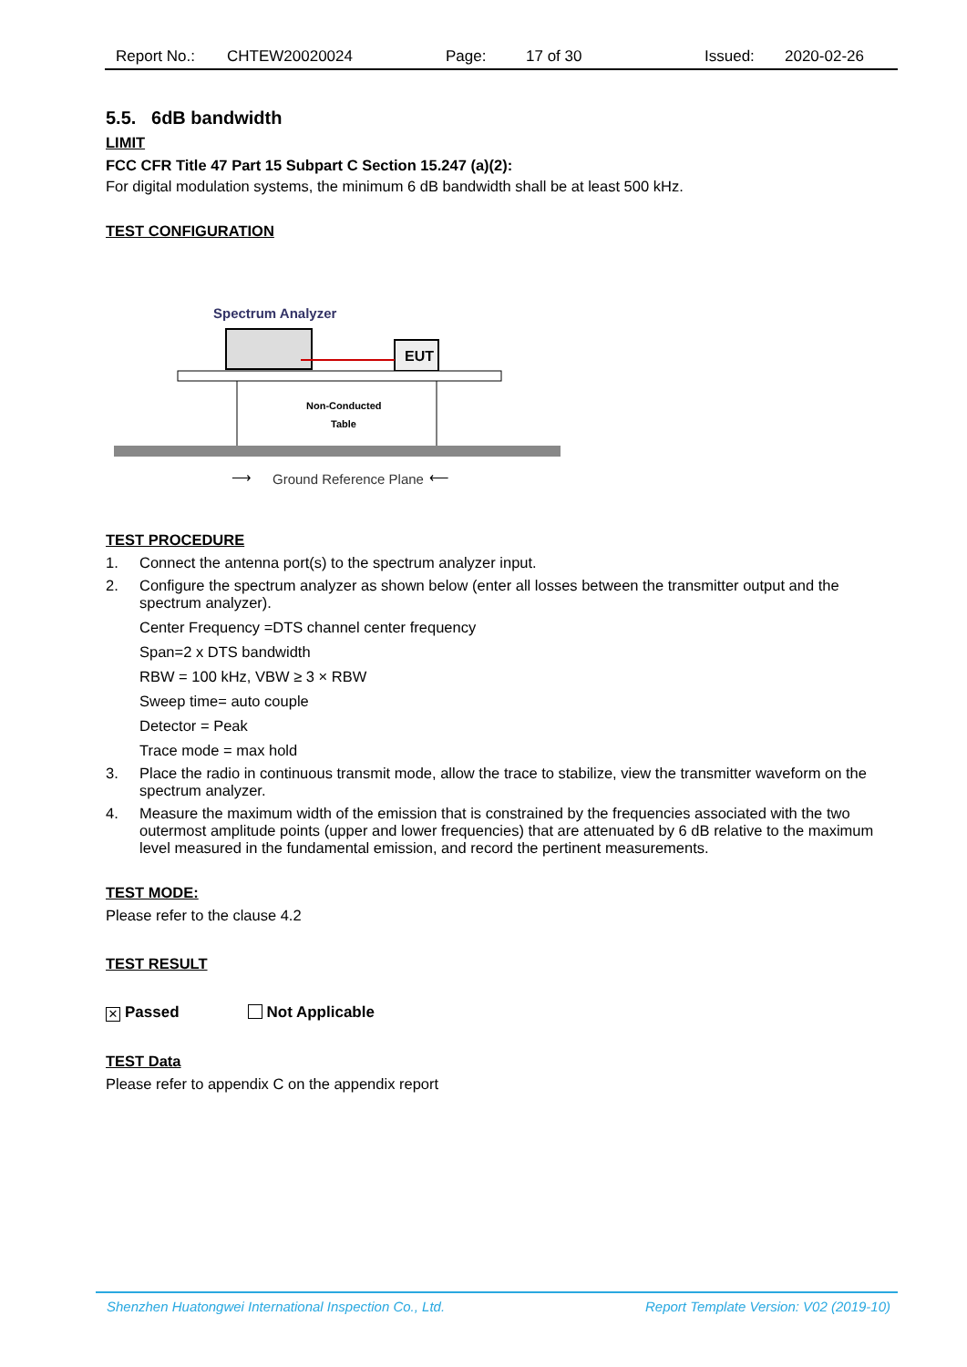Report No.: CHTEW20020024 Page: 17 of 30 Issued: 2020-02-26
5.5. 6dB bandwidth
LIMIT
FCC CFR Title 47 Part 15 Subpart C Section 15.247 (a)(2):
For digital modulation systems, the minimum 6 dB bandwidth shall be at least 500 kHz.
TEST CONFIGURATION
Spectrum Analyzer
EUT
Non-Conducted
Table
Ground Reference Plane
⟶
⟵
TEST PROCEDURE
1. Connect the antenna port(s) to the spectrum analyzer input.
2. Configure the spectrum analyzer as shown below (enter all losses between the transmitter output and the spectrum analyzer).
Center Frequency =DTS channel center frequency
Span=2 x DTS bandwidth
RBW = 100 kHz, VBW ≥ 3 × RBW
Sweep time= auto couple
Detector = Peak
Trace mode = max hold
3. Place the radio in continuous transmit mode, allow the trace to stabilize, view the transmitter waveform on the spectrum analyzer.
4. Measure the maximum width of the emission that is constrained by the frequencies associated with the two outermost amplitude points (upper and lower frequencies) that are attenuated by 6 dB relative to the maximum level measured in the fundamental emission, and record the pertinent measurements.
TEST MODE:
Please refer to the clause 4.2
TEST RESULT
× Passed Not Applicable
TEST Data
Please refer to appendix C on the appendix report
Shenzhen Huatongwei International Inspection Co., Ltd. Report Template Version: V02 (2019-10)